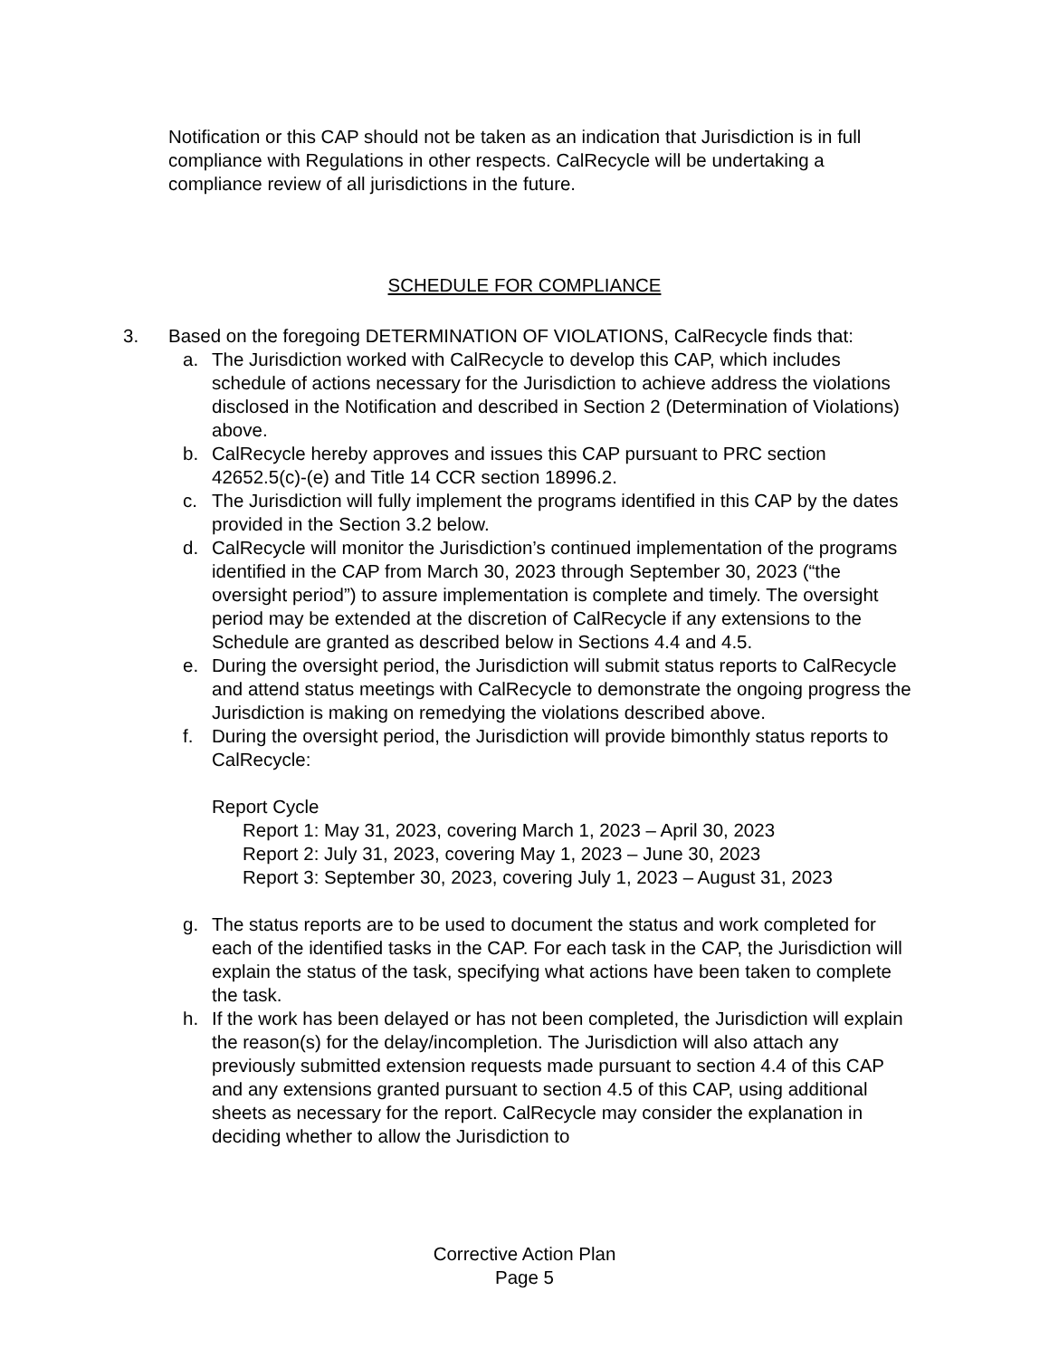Notification or this CAP should not be taken as an indication that Jurisdiction is in full compliance with Regulations in other respects. CalRecycle will be undertaking a compliance review of all jurisdictions in the future.
SCHEDULE FOR COMPLIANCE
3. Based on the foregoing DETERMINATION OF VIOLATIONS, CalRecycle finds that:
a. The Jurisdiction worked with CalRecycle to develop this CAP, which includes schedule of actions necessary for the Jurisdiction to achieve address the violations disclosed in the Notification and described in Section 2 (Determination of Violations) above.
b. CalRecycle hereby approves and issues this CAP pursuant to PRC section 42652.5(c)-(e) and Title 14 CCR section 18996.2.
c. The Jurisdiction will fully implement the programs identified in this CAP by the dates provided in the Section 3.2 below.
d. CalRecycle will monitor the Jurisdiction’s continued implementation of the programs identified in the CAP from March 30, 2023 through September 30, 2023 (“the oversight period”) to assure implementation is complete and timely. The oversight period may be extended at the discretion of CalRecycle if any extensions to the Schedule are granted as described below in Sections 4.4 and 4.5.
e. During the oversight period, the Jurisdiction will submit status reports to CalRecycle and attend status meetings with CalRecycle to demonstrate the ongoing progress the Jurisdiction is making on remedying the violations described above.
f. During the oversight period, the Jurisdiction will provide bimonthly status reports to CalRecycle:
Report Cycle
Report 1: May 31, 2023, covering March 1, 2023 – April 30, 2023
Report 2: July 31, 2023, covering May 1, 2023 – June 30, 2023
Report 3: September 30, 2023, covering July 1, 2023 – August 31, 2023
g. The status reports are to be used to document the status and work completed for each of the identified tasks in the CAP. For each task in the CAP, the Jurisdiction will explain the status of the task, specifying what actions have been taken to complete the task.
h. If the work has been delayed or has not been completed, the Jurisdiction will explain the reason(s) for the delay/incompletion. The Jurisdiction will also attach any previously submitted extension requests made pursuant to section 4.4 of this CAP and any extensions granted pursuant to section 4.5 of this CAP, using additional sheets as necessary for the report. CalRecycle may consider the explanation in deciding whether to allow the Jurisdiction to
Corrective Action Plan
Page 5